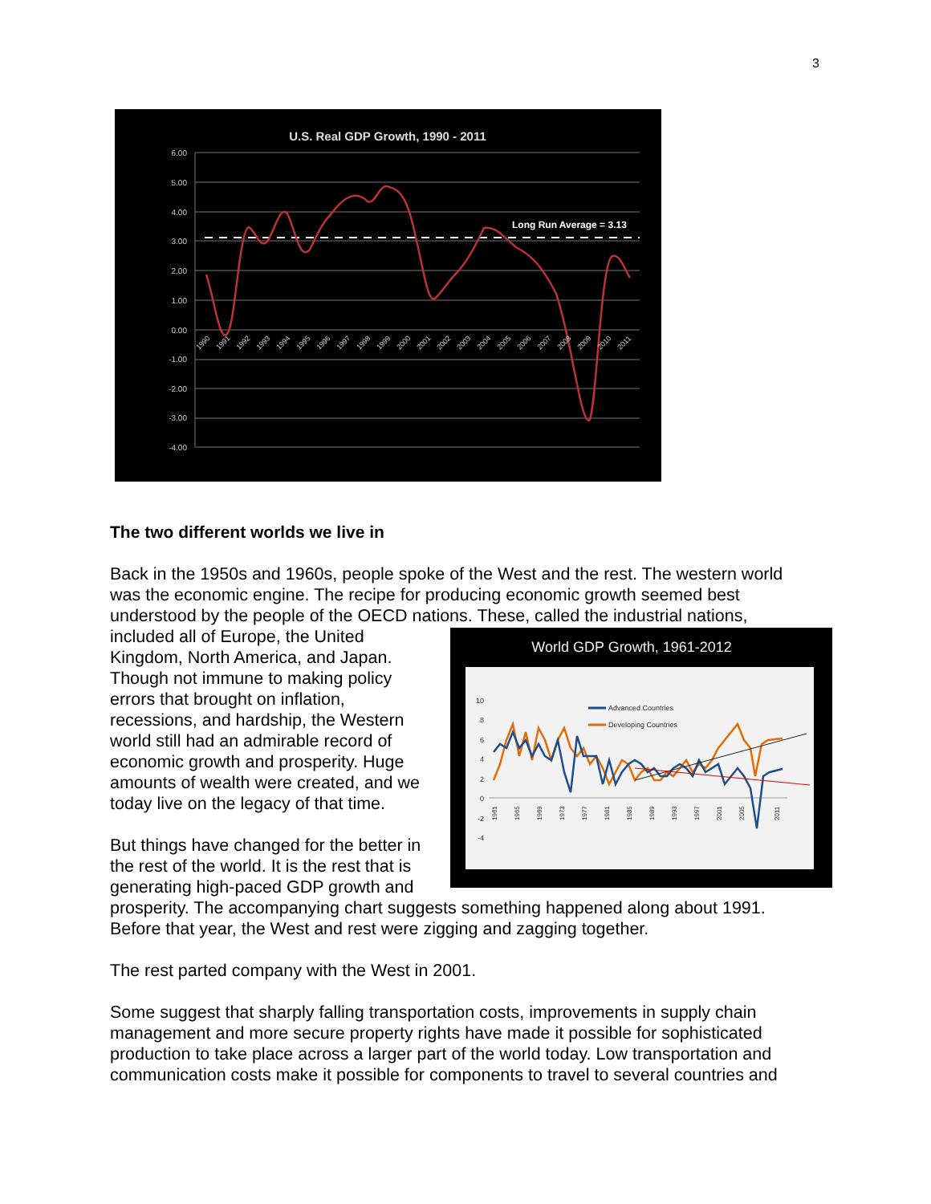3
U.S. Real GDP Growth, 1990 - 2011
6.00
5.00
4.00
3.00
2.00
1.00
0.00
-1.00
-2.00
-3.00
-4.00
Long Run Average = 3.13
1990
1991
1992
1993
1994
1995
1996
1997
1998
1999
2000
2001
2002
2003
2004
2005
2006
2007
2008
2009
2010
2011
The two different worlds we live in
Back in the 1950s and 1960s, people spoke of the West and the rest. The western world was the economic engine. The recipe for producing economic growth seemed best understood by the people of the OECD nations. These, called the industrial
World GDP Growth, 1961-2012
10
8
6
4
2
0
-2
-4
Advanced Countries
Developing Countries
1961
1965
1969
1973
1977
1981
1985
1989
1993
1997
2001
2005
2011
nations, included all of Europe, the United Kingdom, North America, and Japan. Though not immune to making policy errors that brought on inflation, recessions, and hardship, the Western world still had an admirable record of economic growth and prosperity. Huge amounts of wealth were created, and we today live on the legacy of that time.
But things have changed for the better in the rest of the world. It is the rest that is generating high-paced GDP growth and prosperity. The accompanying chart suggests something happened along about 1991. Before that year, the West and rest were zigging and zagging together.
The rest parted company with the West in 2001.
Some suggest that sharply falling transportation costs, improvements in supply chain management and more secure property rights have made it possible for sophisticated production to take place across a larger part of the world today. Low transportation and communication costs make it possible for components to travel to several countries and